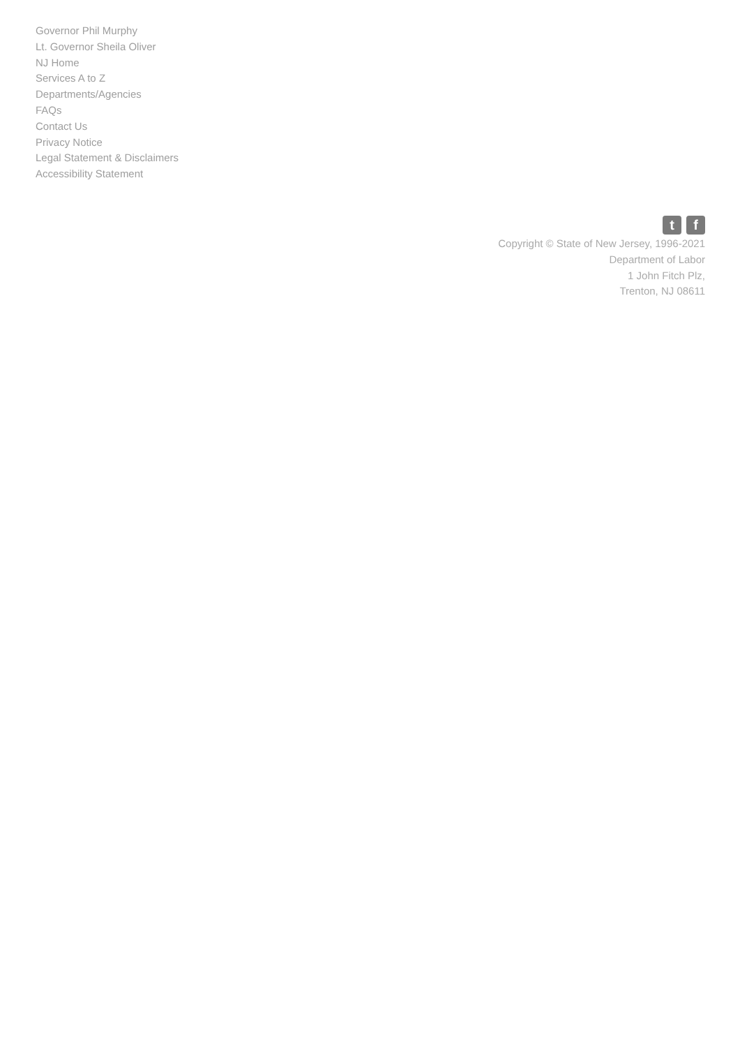Governor Phil Murphy
Lt. Governor Sheila Oliver
NJ Home
Services A to Z
Departments/Agencies
FAQs
Contact Us
Privacy Notice
Legal Statement & Disclaimers
Accessibility Statement
t f
Copyright © State of New Jersey, 1996-2021
Department of Labor
1 John Fitch Plz,
Trenton, NJ 08611